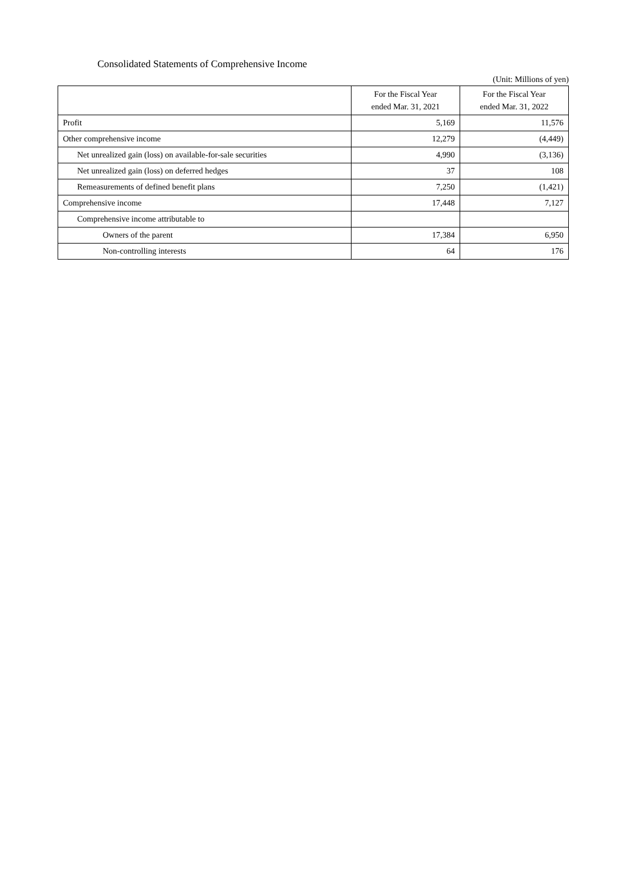Consolidated Statements of Comprehensive Income
(Unit: Millions of yen)
| | For the Fiscal Year ended Mar. 31, 2021 | For the Fiscal Year ended Mar. 31, 2022 |
| --- | --- | --- |
| Profit | 5,169 | 11,576 |
| Other comprehensive income | 12,279 | (4,449) |
| Net unrealized gain (loss) on available-for-sale securities | 4,990 | (3,136) |
| Net unrealized gain (loss) on deferred hedges | 37 | 108 |
| Remeasurements of defined benefit plans | 7,250 | (1,421) |
| Comprehensive income | 17,448 | 7,127 |
| Comprehensive income attributable to | | |
| Owners of the parent | 17,384 | 6,950 |
| Non-controlling interests | 64 | 176 |